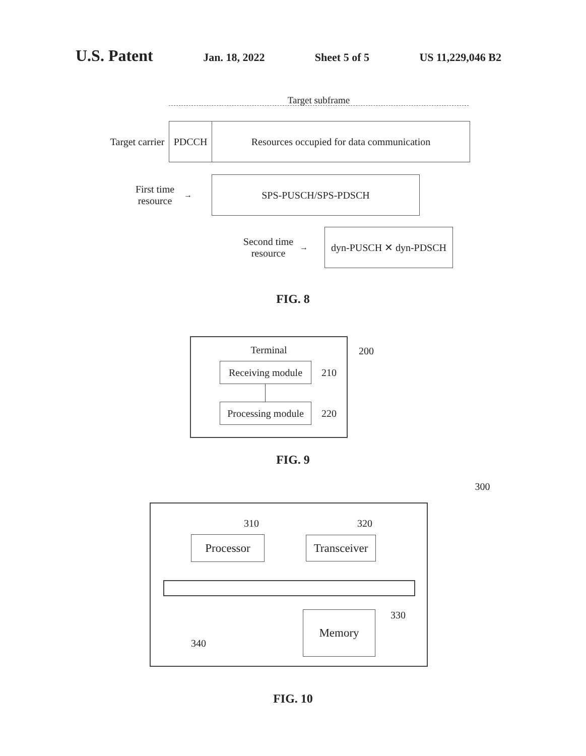U.S. Patent Jan. 18, 2022 Sheet 5 of 5 US 11,229,046 B2
Target subframe
Target carrier
PDCCH Resources occupied for data communication
First time
resource
→
SPS-PUSCH/SPS-PDSCH
Second time
resource
→
dyn-PUSCH ✕ dyn-PDSCH
FIG. 8
Terminal
Receiving module
210
Processing module
220
200
FIG. 9
300
310 320
Processor
Transceiver
340
Memory
330
FIG. 10